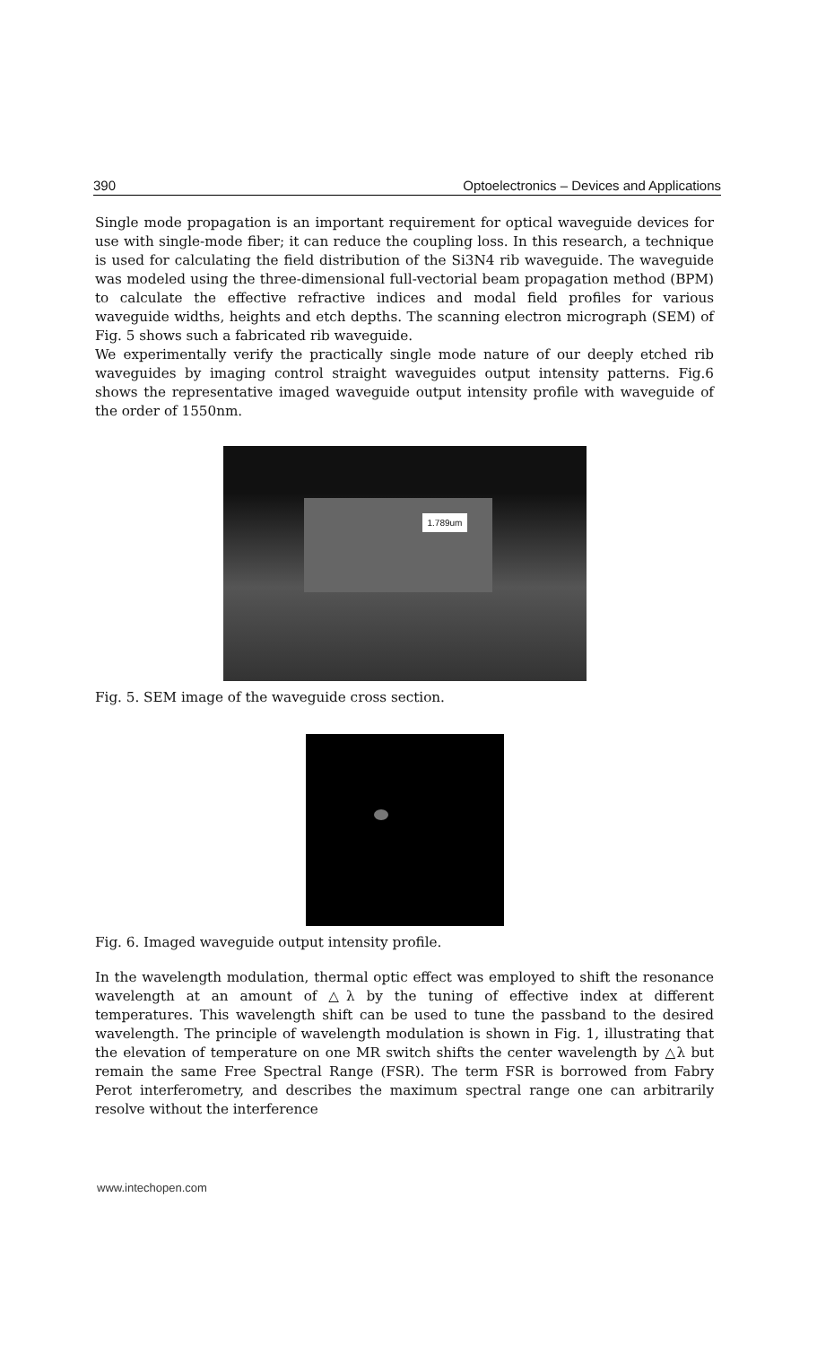390 Optoelectronics – Devices and Applications
Single mode propagation is an important requirement for optical waveguide devices for use with single-mode fiber; it can reduce the coupling loss. In this research, a technique is used for calculating the field distribution of the Si3N4 rib waveguide. The waveguide was modeled using the three-dimensional full-vectorial beam propagation method (BPM) to calculate the effective refractive indices and modal field profiles for various waveguide widths, heights and etch depths. The scanning electron micrograph (SEM) of Fig. 5 shows such a fabricated rib waveguide.
We experimentally verify the practically single mode nature of our deeply etched rib waveguides by imaging control straight waveguides output intensity patterns. Fig.6 shows the representative imaged waveguide output intensity profile with waveguide of the order of 1550nm.
1.789um
Fig. 5. SEM image of the waveguide cross section.
Fig. 6. Imaged waveguide output intensity profile.
In the wavelength modulation, thermal optic effect was employed to shift the resonance wavelength at an amount of △λ by the tuning of effective index at different temperatures. This wavelength shift can be used to tune the passband to the desired wavelength. The principle of wavelength modulation is shown in Fig. 1, illustrating that the elevation of temperature on one MR switch shifts the center wavelength by △λ but remain the same Free Spectral Range (FSR). The term FSR is borrowed from Fabry Perot interferometry, and describes the maximum spectral range one can arbitrarily resolve without the interference
www.intechopen.com